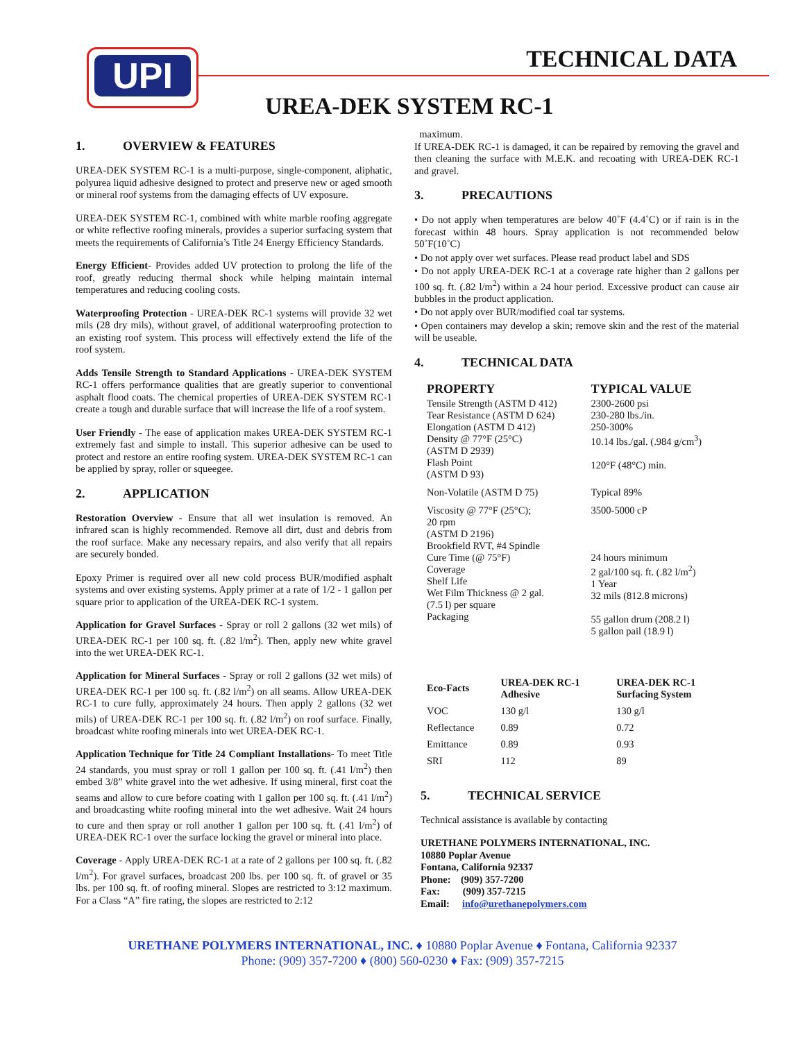UPI TECHNICAL DATA
UREA-DEK SYSTEM RC-1
1. OVERVIEW & FEATURES
UREA-DEK SYSTEM RC-1 is a multi-purpose, single-component, aliphatic, polyurea liquid adhesive designed to protect and preserve new or aged smooth or mineral roof systems from the damaging effects of UV exposure.
UREA-DEK SYSTEM RC-1, combined with white marble roofing aggregate or white reflective roofing minerals, provides a superior surfacing system that meets the requirements of California’s Title 24 Energy Efficiency Standards.
Energy Efficient- Provides added UV protection to prolong the life of the roof, greatly reducing thermal shock while helping maintain internal temperatures and reducing cooling costs.
Waterproofing Protection - UREA-DEK RC-1 systems will provide 32 wet mils (28 dry mils), without gravel, of additional waterproofing protection to an existing roof system. This process will effectively extend the life of the roof system.
Adds Tensile Strength to Standard Applications - UREA-DEK SYSTEM RC-1 offers performance qualities that are greatly superior to conventional asphalt flood coats. The chemical properties of UREA-DEK SYSTEM RC-1 create a tough and durable surface that will increase the life of a roof system.
User Friendly - The ease of application makes UREA-DEK SYSTEM RC-1 extremely fast and simple to install. This superior adhesive can be used to protect and restore an entire roofing system. UREA-DEK SYSTEM RC-1 can be applied by spray, roller or squeegee.
2. APPLICATION
Restoration Overview - Ensure that all wet insulation is removed. An infrared scan is highly recommended. Remove all dirt, dust and debris from the roof surface. Make any necessary repairs, and also verify that all repairs are securely bonded.
Epoxy Primer is required over all new cold process BUR/modified asphalt systems and over existing systems. Apply primer at a rate of 1/2 - 1 gallon per square prior to application of the UREA-DEK RC-1 system.
Application for Gravel Surfaces - Spray or roll 2 gallons (32 wet mils) of UREA-DEK RC-1 per 100 sq. ft. (.82 l/m<sup>2</sup>). Then, apply new white gravel into the wet UREA-DEK RC-1.
Application for Mineral Surfaces - Spray or roll 2 gallons (32 wet mils) of UREA-DEK RC-1 per 100 sq. ft. (.82 l/m<sup>2</sup>) on all seams. Allow UREA-DEK RC-1 to cure fully, approximately 24 hours. Then apply 2 gallons (32 wet mils) of UREA-DEK RC-1 per 100 sq. ft. (.82 l/m<sup>2</sup>) on roof surface. Finally, broadcast white roofing minerals into wet UREA-DEK RC-1.
Application Technique for Title 24 Compliant Installations- To meet Title 24 standards, you must spray or roll 1 gallon per 100 sq. ft. (.41 l/m<sup>2</sup>) then embed 3/8” white gravel into the wet adhesive. If using mineral, first coat the seams and allow to cure before coating with 1 gallon per 100 sq. ft. (.41 l/m<sup>2</sup>) and broadcasting white roofing mineral into the wet adhesive. Wait 24 hours to cure and then spray or roll another 1 gallon per 100 sq. ft. (.41 l/m<sup>2</sup>) of UREA-DEK RC-1 over the surface locking the gravel or mineral into place.
Coverage - Apply UREA-DEK RC-1 at a rate of 2 gallons per 100 sq. ft. (.82 l/m<sup>2</sup>). For gravel surfaces, broadcast 200 lbs. per 100 sq. ft. of gravel or 35 lbs. per 100 sq. ft. of roofing mineral. Slopes are restricted to 3:12 maximum. For a Class “A” fire rating, the slopes are restricted to 2:12
maximum.
If UREA-DEK RC-1 is damaged, it can be repaired by removing the gravel and then cleaning the surface with M.E.K. and recoating with UREA-DEK RC-1 and gravel.
3. PRECAUTIONS
• Do not apply when temperatures are below 40˚F (4.4˚C) or if rain is in the forecast within 48 hours. Spray application is not recommended below 50˚F(10˚C)
• Do not apply over wet surfaces. Please read product label and SDS
• Do not apply UREA-DEK RC-1 at a coverage rate higher than 2 gallons per 100 sq. ft. (.82 l/m<sup>2</sup>) within a 24 hour period. Excessive product can cause air bubbles in the product application.
• Do not apply over BUR/modified coal tar systems.
• Open containers may develop a skin; remove skin and the rest of the material will be useable.
4. TECHNICAL DATA
| PROPERTY | TYPICAL VALUE |
| --- | --- |
| Tensile Strength (ASTM D 412) Tear Resistance (ASTM D 624) Elongation (ASTM D 412) Density @ 77°F (25°C) (ASTM D 2939) Flash Point (ASTM D 93) | 2300-2600 psi 230-280 lbs./in. 250-300% 10.14 lbs./gal. (.984 g/cm<sup>3</sup>) 120°F (48°C) min. |
| Non-Volatile (ASTM D 75) | Typical 89% |
| Viscosity @ 77°F (25°C); 20 rpm (ASTM D 2196) Brookfield RVT, #4 Spindle Cure Time (@ 75°F) Coverage Shelf Life Wet Film Thickness @ 2 gal. (7.5 l) per square Packaging | 3500-5000 cP 24 hours minimum 2 gal/100 sq. ft. (.82 l/m<sup>2</sup>) 1 Year 32 mils (812.8 microns) 55 gallon drum (208.2 l) 5 gallon pail (18.9 l) |
| Eco-Facts | UREA-DEK RC-1 Adhesive | UREA-DEK RC-1 Surfacing System |
| --- | --- | --- |
| VOC | 130 g/l | 130 g/l |
| Reflectance | 0.89 | 0.72 |
| Emittance | 0.89 | 0.93 |
| SRI | 112 | 89 |
5. TECHNICAL SERVICE
Technical assistance is available by contacting
URETHANE POLYMERS INTERNATIONAL, INC.
10880 Poplar Avenue
Fontana, California 92337
Phone: (909) 357-7200
Fax: (909) 357-7215
Email: info@urethanepolymers.com
URETHANE POLYMERS INTERNATIONAL, INC. ♦ 10880 Poplar Avenue ♦ Fontana, California 92337
Phone: (909) 357-7200 ♦ (800) 560-0230 ♦ Fax: (909) 357-7215